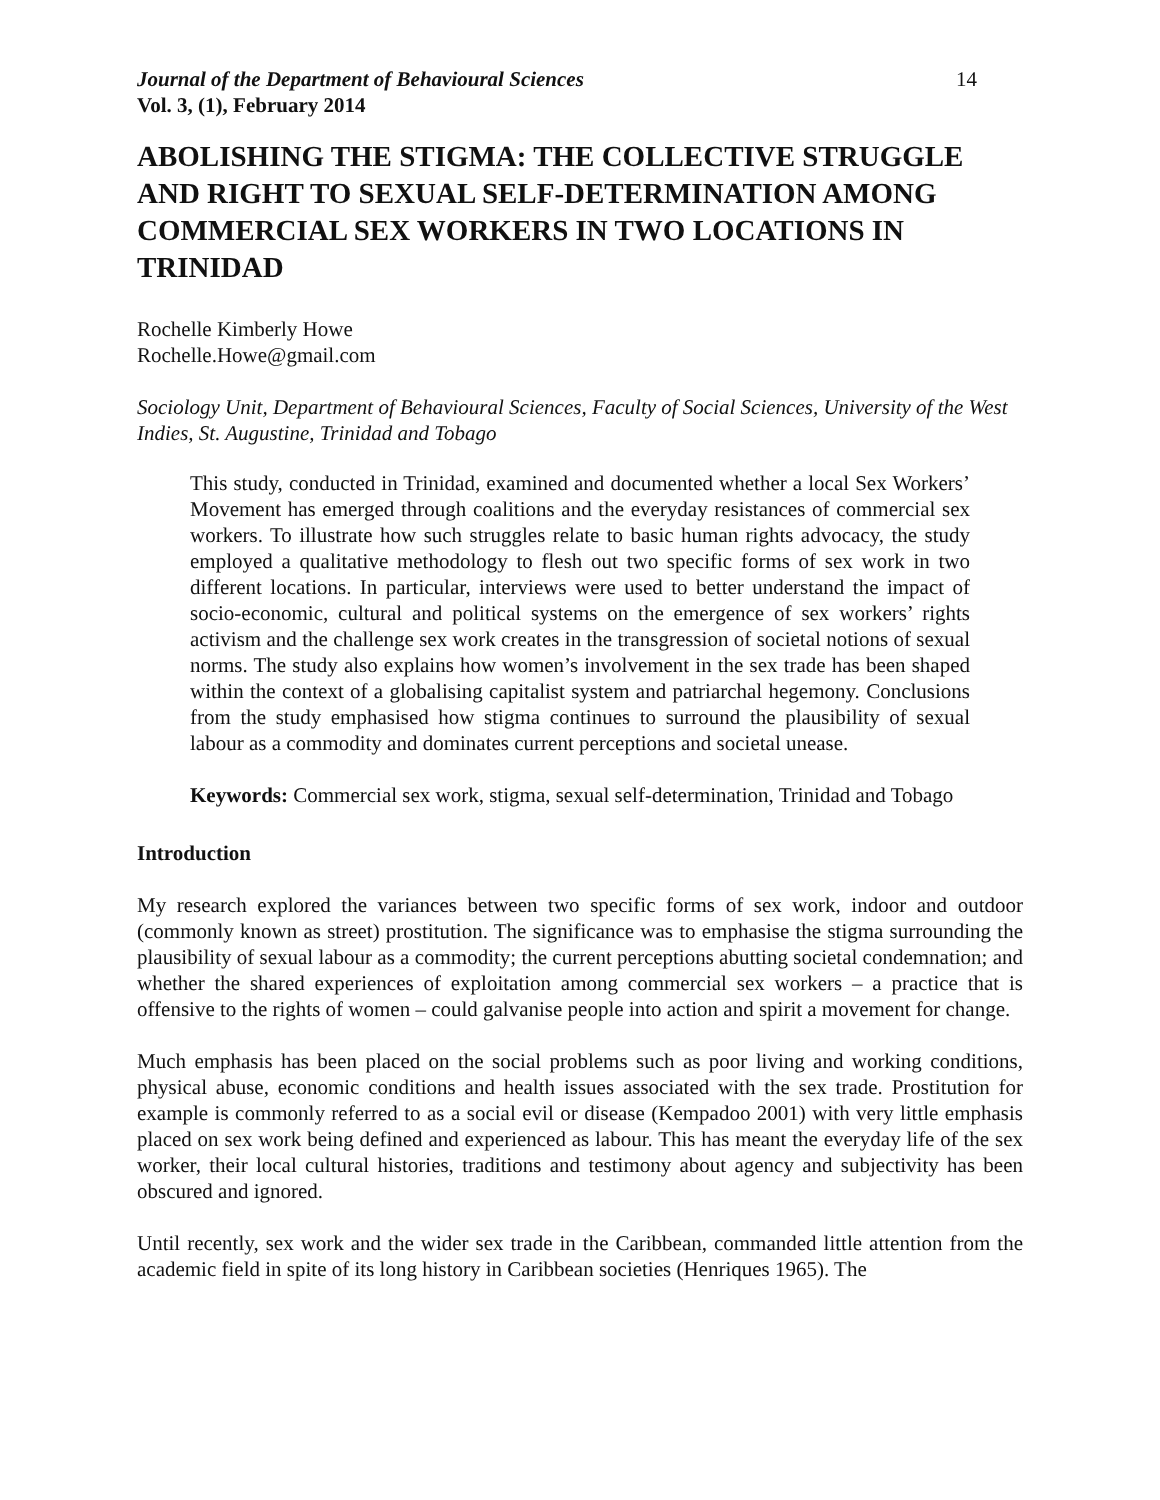Journal of the Department of Behavioural Sciences 14
Vol. 3, (1), February 2014
ABOLISHING THE STIGMA: THE COLLECTIVE STRUGGLE AND RIGHT TO SEXUAL SELF-DETERMINATION AMONG COMMERCIAL SEX WORKERS IN TWO LOCATIONS IN TRINIDAD
Rochelle Kimberly Howe
Rochelle.Howe@gmail.com
Sociology Unit, Department of Behavioural Sciences, Faculty of Social Sciences, University of the West Indies, St. Augustine, Trinidad and Tobago
This study, conducted in Trinidad, examined and documented whether a local Sex Workers’ Movement has emerged through coalitions and the everyday resistances of commercial sex workers. To illustrate how such struggles relate to basic human rights advocacy, the study employed a qualitative methodology to flesh out two specific forms of sex work in two different locations. In particular, interviews were used to better understand the impact of socio-economic, cultural and political systems on the emergence of sex workers’ rights activism and the challenge sex work creates in the transgression of societal notions of sexual norms. The study also explains how women’s involvement in the sex trade has been shaped within the context of a globalising capitalist system and patriarchal hegemony. Conclusions from the study emphasised how stigma continues to surround the plausibility of sexual labour as a commodity and dominates current perceptions and societal unease.
Keywords: Commercial sex work, stigma, sexual self-determination, Trinidad and Tobago
Introduction
My research explored the variances between two specific forms of sex work, indoor and outdoor (commonly known as street) prostitution. The significance was to emphasise the stigma surrounding the plausibility of sexual labour as a commodity; the current perceptions abutting societal condemnation; and whether the shared experiences of exploitation among commercial sex workers – a practice that is offensive to the rights of women – could galvanise people into action and spirit a movement for change.
Much emphasis has been placed on the social problems such as poor living and working conditions, physical abuse, economic conditions and health issues associated with the sex trade. Prostitution for example is commonly referred to as a social evil or disease (Kempadoo 2001) with very little emphasis placed on sex work being defined and experienced as labour. This has meant the everyday life of the sex worker, their local cultural histories, traditions and testimony about agency and subjectivity has been obscured and ignored.
Until recently, sex work and the wider sex trade in the Caribbean, commanded little attention from the academic field in spite of its long history in Caribbean societies (Henriques 1965). The